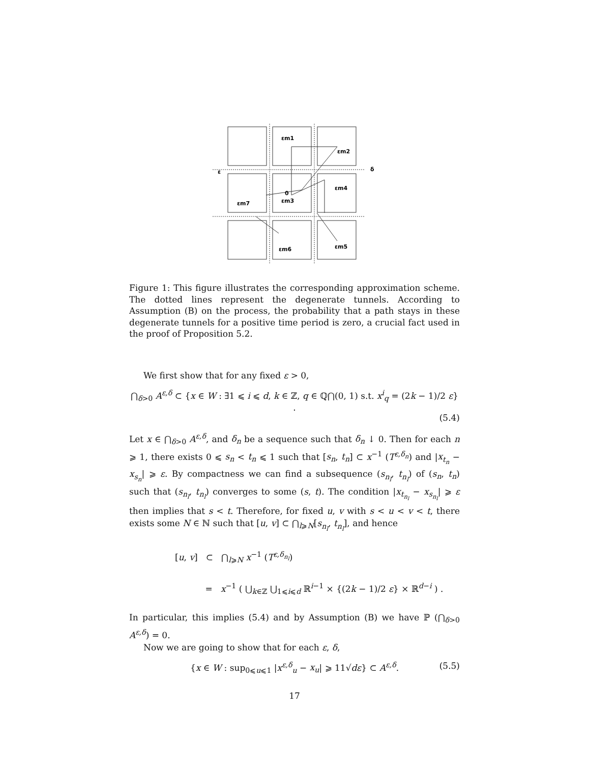εm1
εm2
εm3
εm4
εm5
εm6
εm7
ε
δ
0
Figure 1: This figure illustrates the corresponding approximation scheme. The dotted lines represent the degenerate tunnels. According to Assumption (B) on the process, the probability that a path stays in these degenerate tunnels for a positive time period is zero, a crucial fact used in the proof of Proposition 5.2.
We first show that for any fixed ε > 0,
⋂<sub>δ>0</sub> A<sup>ε,δ</sup> ⊂ {x ∈ W : ∃1 ⩽ i ⩽ d, k ∈ ℤ, q ∈ ℚ⋂(0, 1) s.t. x<sup>i</sup><sub>q</sub> = (2k − 1)/2 ε} .
(5.4)
Let x ∈ ⋂<sub>δ>0</sub> A<sup>ε,δ</sup>, and δ<sub>n</sub> be a sequence such that δ<sub>n</sub> ↓ 0. Then for each n ⩾ 1, there exists 0 ⩽ s<sub>n</sub> < t<sub>n</sub> ⩽ 1 such that [s<sub>n</sub>, t<sub>n</sub>] ⊂ x<sup>−1</sup> (T<sup>ε,δ<sub>n</sub></sup>) and |x<sub>t<sub>n</sub></sub> − x<sub>s<sub>n</sub></sub>| ⩾ ε. By compactness we can find a subsequence (s<sub>n<sub>l</sub></sub>, t<sub>n<sub>l</sub></sub>) of (s<sub>n</sub>, t<sub>n</sub>) such that (s<sub>n<sub>l</sub></sub>, t<sub>n<sub>l</sub></sub>) converges to some (s, t). The condition |x<sub>t<sub>n<sub>l</sub></sub></sub> − x<sub>s<sub>n<sub>l</sub></sub></sub>| ⩾ ε then implies that s < t. Therefore, for fixed u, v with s < u < v < t, there exists some N ∈ ℕ such that [u, v] ⊂ ⋂<sub>l⩾N</sub>[s<sub>n<sub>l</sub></sub>, t<sub>n<sub>l</sub></sub>], and hence
[u, v] ⊂ ⋂<sub>l⩾N</sub> x<sup>−1</sup> (T<sup>ε,δ<sub>n<sub>l</sub></sub></sup>)
= x<sup>−1</sup> ( ⋃<sub>k∈ℤ</sub> ⋃<sub>1⩽i⩽d</sub> ℝ<sup>i−1</sup> × {(2k − 1)/2 ε} × ℝ<sup>d−i</sup> ) .
In particular, this implies (5.4) and by Assumption (B) we have ℙ (⋂<sub>δ>0</sub> A<sup>ε,δ</sup>) = 0.
Now we are going to show that for each ε, δ,
{x ∈ W : sup<sub>0⩽u⩽1</sub> |x<sup>ε,δ</sup><sub>u</sub> − x<sub>u</sub>| ⩾ 11√dε} ⊂ A<sup>ε,δ</sup>. (5.5)
17